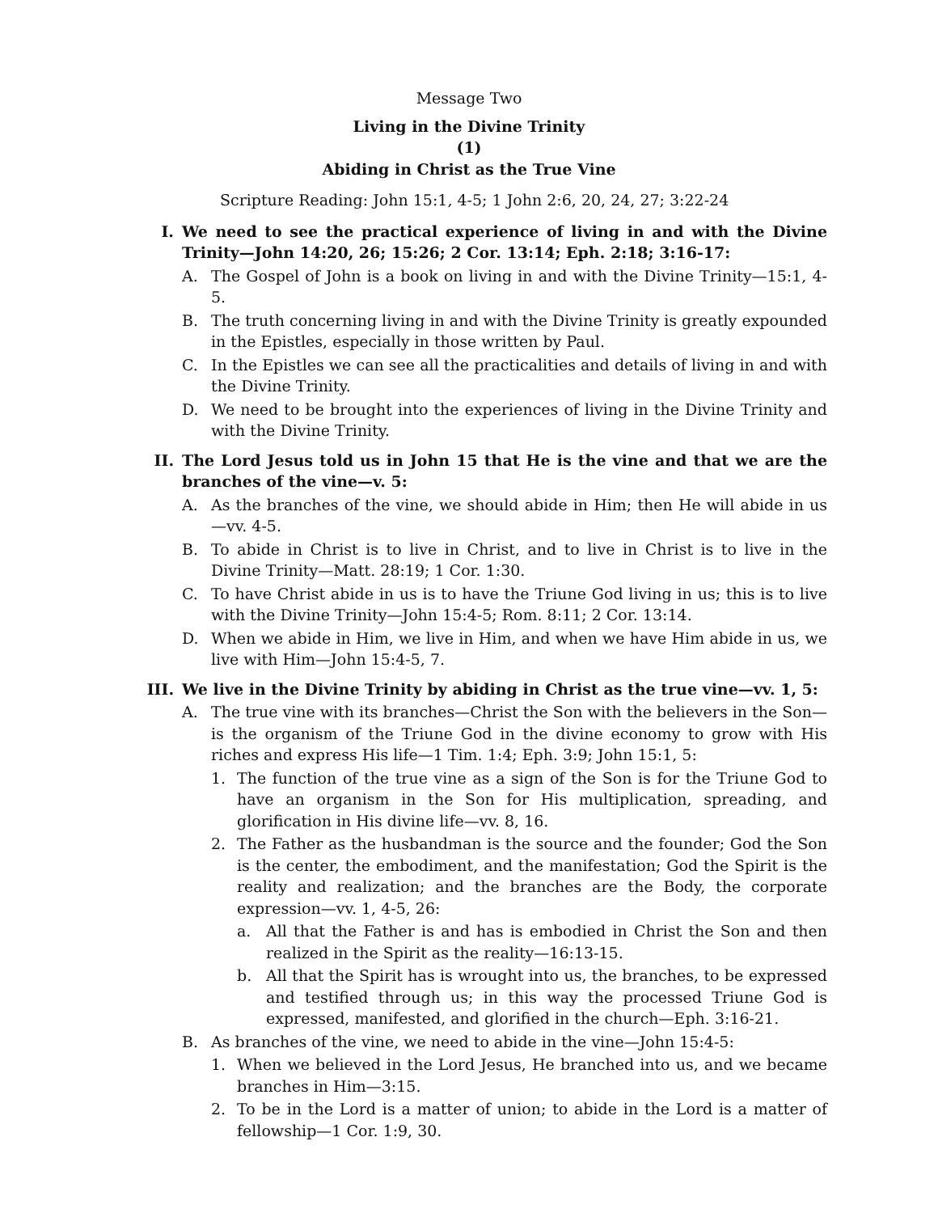Message Two
Living in the Divine Trinity
(1)
Abiding in Christ as the True Vine
Scripture Reading: John 15:1, 4-5; 1 John 2:6, 20, 24, 27; 3:22-24
I. We need to see the practical experience of living in and with the Divine Trinity—John 14:20, 26; 15:26; 2 Cor. 13:14; Eph. 2:18; 3:16-17:
A. The Gospel of John is a book on living in and with the Divine Trinity—15:1, 4-5.
B. The truth concerning living in and with the Divine Trinity is greatly expounded in the Epistles, especially in those written by Paul.
C. In the Epistles we can see all the practicalities and details of living in and with the Divine Trinity.
D. We need to be brought into the experiences of living in the Divine Trinity and with the Divine Trinity.
II. The Lord Jesus told us in John 15 that He is the vine and that we are the branches of the vine—v. 5:
A. As the branches of the vine, we should abide in Him; then He will abide in us—vv. 4-5.
B. To abide in Christ is to live in Christ, and to live in Christ is to live in the Divine Trinity—Matt. 28:19; 1 Cor. 1:30.
C. To have Christ abide in us is to have the Triune God living in us; this is to live with the Divine Trinity—John 15:4-5; Rom. 8:11; 2 Cor. 13:14.
D. When we abide in Him, we live in Him, and when we have Him abide in us, we live with Him—John 15:4-5, 7.
III. We live in the Divine Trinity by abiding in Christ as the true vine—vv. 1, 5:
A. The true vine with its branches—Christ the Son with the believers in the Son—is the organism of the Triune God in the divine economy to grow with His riches and express His life—1 Tim. 1:4; Eph. 3:9; John 15:1, 5:
1. The function of the true vine as a sign of the Son is for the Triune God to have an organism in the Son for His multiplication, spreading, and glorification in His divine life—vv. 8, 16.
2. The Father as the husbandman is the source and the founder; God the Son is the center, the embodiment, and the manifestation; God the Spirit is the reality and realization; and the branches are the Body, the corporate expression—vv. 1, 4-5, 26:
a. All that the Father is and has is embodied in Christ the Son and then realized in the Spirit as the reality—16:13-15.
b. All that the Spirit has is wrought into us, the branches, to be expressed and testified through us; in this way the processed Triune God is expressed, manifested, and glorified in the church—Eph. 3:16-21.
B. As branches of the vine, we need to abide in the vine—John 15:4-5:
1. When we believed in the Lord Jesus, He branched into us, and we became branches in Him—3:15.
2. To be in the Lord is a matter of union; to abide in the Lord is a matter of fellowship—1 Cor. 1:9, 30.